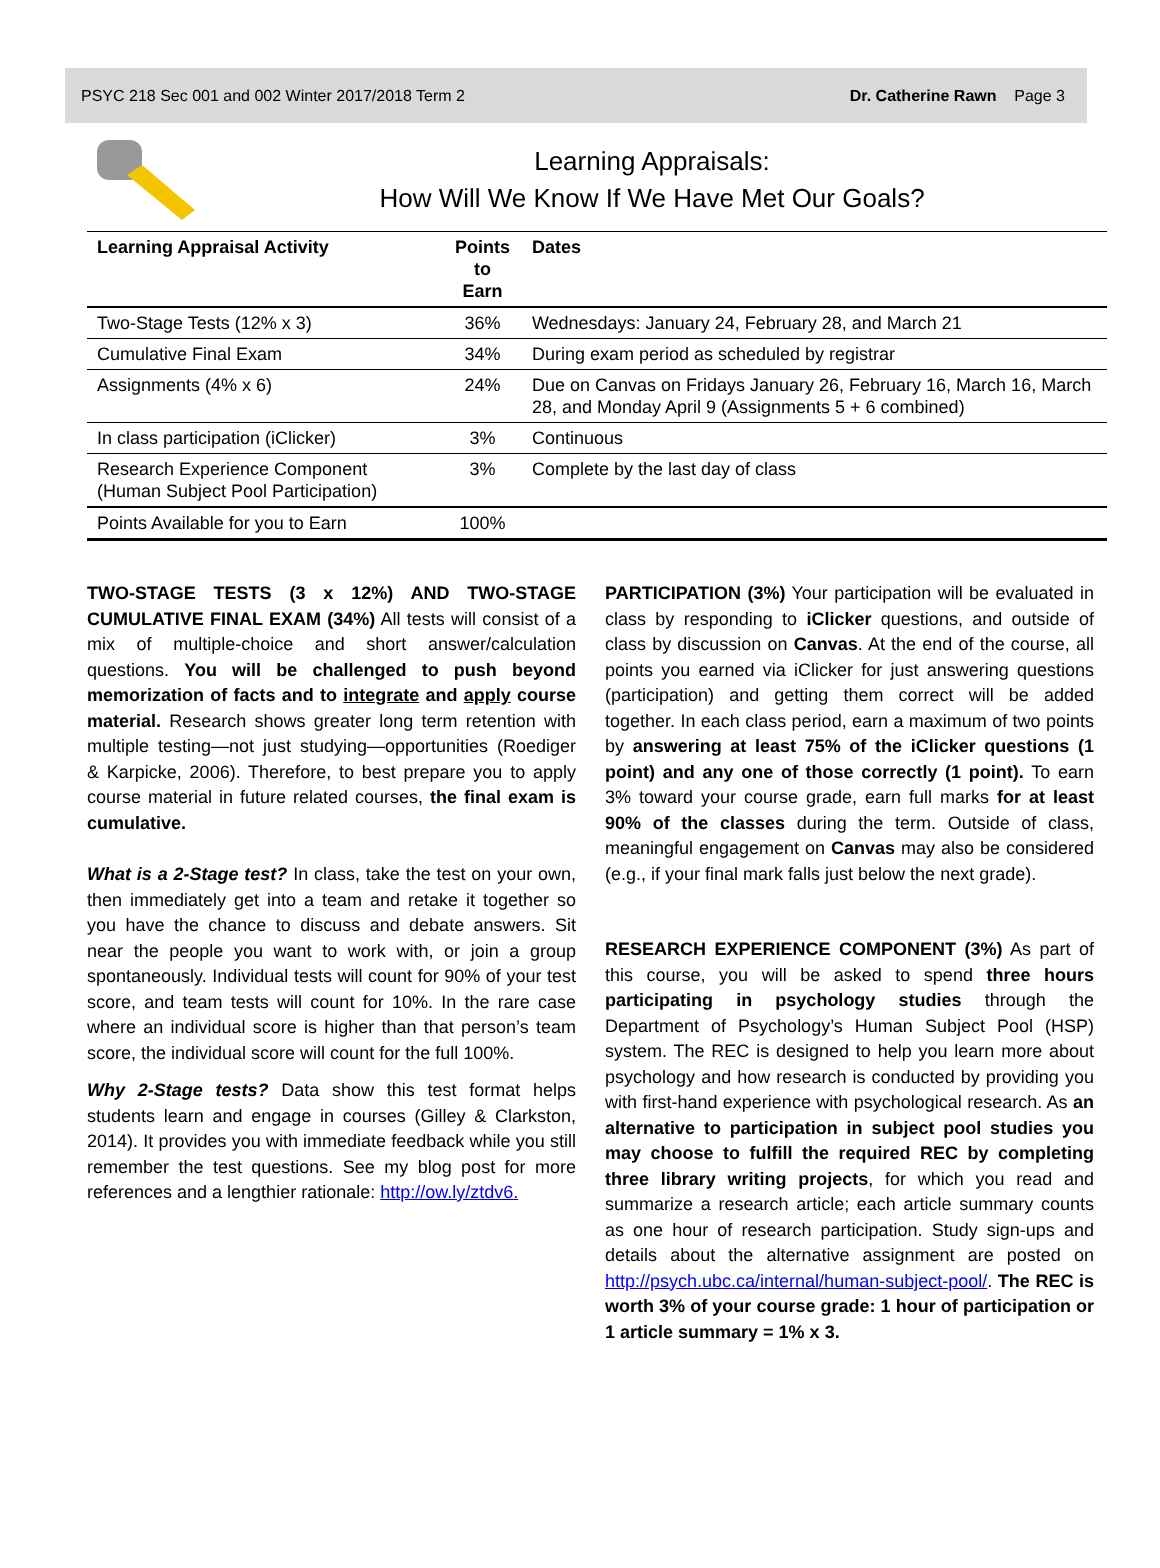PSYC 218 Sec 001 and 002 Winter 2017/2018 Term 2 Dr. Catherine Rawn Page 3
Learning Appraisals:
How Will We Know If We Have Met Our Goals?
| Learning Appraisal Activity | Points to Earn | Dates |
| --- | --- | --- |
| Two-Stage Tests (12% x 3) | 36% | Wednesdays: January 24, February 28, and March 21 |
| Cumulative Final Exam | 34% | During exam period as scheduled by registrar |
| Assignments (4% x 6) | 24% | Due on Canvas on Fridays January 26, February 16, March 16, March 28, and Monday April 9 (Assignments 5 + 6 combined) |
| In class participation (iClicker) | 3% | Continuous |
| Research Experience Component (Human Subject Pool Participation) | 3% | Complete by the last day of class |
| Points Available for you to Earn | 100% | |
TWO-STAGE TESTS (3 x 12%) AND TWO-STAGE CUMULATIVE FINAL EXAM (34%) All tests will consist of a mix of multiple-choice and short answer/calculation questions. You will be challenged to push beyond memorization of facts and to integrate and apply course material. Research shows greater long term retention with multiple testing—not just studying—opportunities (Roediger & Karpicke, 2006). Therefore, to best prepare you to apply course material in future related courses, the final exam is cumulative.
What is a 2-Stage test? In class, take the test on your own, then immediately get into a team and retake it together so you have the chance to discuss and debate answers. Sit near the people you want to work with, or join a group spontaneously. Individual tests will count for 90% of your test score, and team tests will count for 10%. In the rare case where an individual score is higher than that person’s team score, the individual score will count for the full 100%.
Why 2-Stage tests? Data show this test format helps students learn and engage in courses (Gilley & Clarkston, 2014). It provides you with immediate feedback while you still remember the test questions. See my blog post for more references and a lengthier rationale: http://ow.ly/ztdv6.
PARTICIPATION (3%) Your participation will be evaluated in class by responding to iClicker questions, and outside of class by discussion on Canvas. At the end of the course, all points you earned via iClicker for just answering questions (participation) and getting them correct will be added together. In each class period, earn a maximum of two points by answering at least 75% of the iClicker questions (1 point) and any one of those correctly (1 point). To earn 3% toward your course grade, earn full marks for at least 90% of the classes during the term. Outside of class, meaningful engagement on Canvas may also be considered (e.g., if your final mark falls just below the next grade).
RESEARCH EXPERIENCE COMPONENT (3%) As part of this course, you will be asked to spend three hours participating in psychology studies through the Department of Psychology’s Human Subject Pool (HSP) system. The REC is designed to help you learn more about psychology and how research is conducted by providing you with first-hand experience with psychological research. As an alternative to participation in subject pool studies you may choose to fulfill the required REC by completing three library writing projects, for which you read and summarize a research article; each article summary counts as one hour of research participation. Study sign-ups and details about the alternative assignment are posted on http://psych.ubc.ca/internal/human-subject-pool/. The REC is worth 3% of your course grade: 1 hour of participation or 1 article summary = 1% x 3.